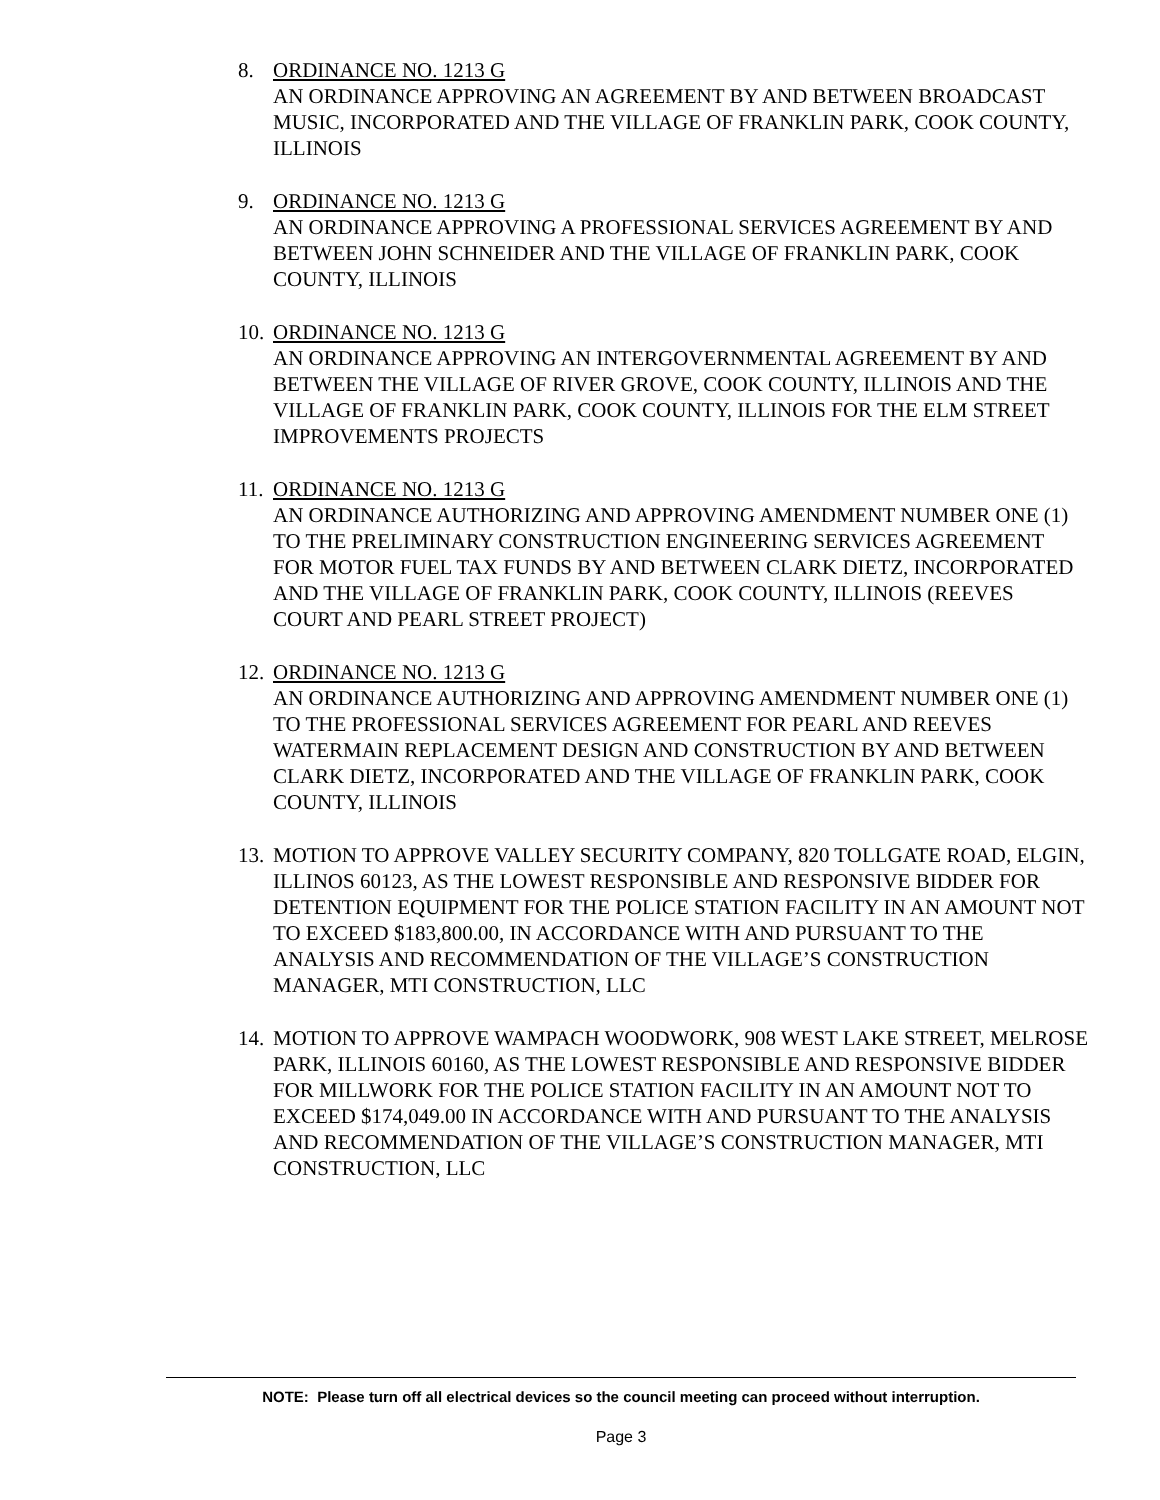8. ORDINANCE NO. 1213 G
AN ORDINANCE APPROVING AN AGREEMENT BY AND BETWEEN BROADCAST MUSIC, INCORPORATED AND THE VILLAGE OF FRANKLIN PARK, COOK COUNTY, ILLINOIS
9. ORDINANCE NO. 1213 G
AN ORDINANCE APPROVING A PROFESSIONAL SERVICES AGREEMENT BY AND BETWEEN JOHN SCHNEIDER AND THE VILLAGE OF FRANKLIN PARK, COOK COUNTY, ILLINOIS
10.
ORDINANCE NO. 1213 G
AN ORDINANCE APPROVING AN INTERGOVERNMENTAL AGREEMENT BY AND BETWEEN THE VILLAGE OF RIVER GROVE, COOK COUNTY, ILLINOIS AND THE VILLAGE OF FRANKLIN PARK, COOK COUNTY, ILLINOIS FOR THE ELM STREET IMPROVEMENTS PROJECTS
11.
ORDINANCE NO. 1213 G
AN ORDINANCE AUTHORIZING AND APPROVING AMENDMENT NUMBER ONE (1) TO THE PRELIMINARY CONSTRUCTION ENGINEERING SERVICES AGREEMENT FOR MOTOR FUEL TAX FUNDS BY AND BETWEEN CLARK DIETZ, INCORPORATED AND THE VILLAGE OF FRANKLIN PARK, COOK COUNTY, ILLINOIS (REEVES COURT AND PEARL STREET PROJECT)
12.
ORDINANCE NO. 1213 G
AN ORDINANCE AUTHORIZING AND APPROVING AMENDMENT NUMBER ONE (1) TO THE PROFESSIONAL SERVICES AGREEMENT FOR PEARL AND REEVES WATERMAIN REPLACEMENT DESIGN AND CONSTRUCTION BY AND BETWEEN CLARK DIETZ, INCORPORATED AND THE VILLAGE OF FRANKLIN PARK, COOK COUNTY, ILLINOIS
13.
MOTION TO APPROVE VALLEY SECURITY COMPANY, 820 TOLLGATE ROAD, ELGIN, ILLINOS 60123, AS THE LOWEST RESPONSIBLE AND RESPONSIVE BIDDER FOR DETENTION EQUIPMENT FOR THE POLICE STATION FACILITY IN AN AMOUNT NOT TO EXCEED $183,800.00, IN ACCORDANCE WITH AND PURSUANT TO THE ANALYSIS AND RECOMMENDATION OF THE VILLAGE’S CONSTRUCTION MANAGER, MTI CONSTRUCTION, LLC
14.
MOTION TO APPROVE WAMPACH WOODWORK, 908 WEST LAKE STREET, MELROSE PARK, ILLINOIS 60160, AS THE LOWEST RESPONSIBLE AND RESPONSIVE BIDDER FOR MILLWORK FOR THE POLICE STATION FACILITY IN AN AMOUNT NOT TO EXCEED $174,049.00 IN ACCORDANCE WITH AND PURSUANT TO THE ANALYSIS AND RECOMMENDATION OF THE VILLAGE’S CONSTRUCTION MANAGER, MTI CONSTRUCTION, LLC
NOTE: Please turn off all electrical devices so the council meeting can proceed without interruption.
Page 3